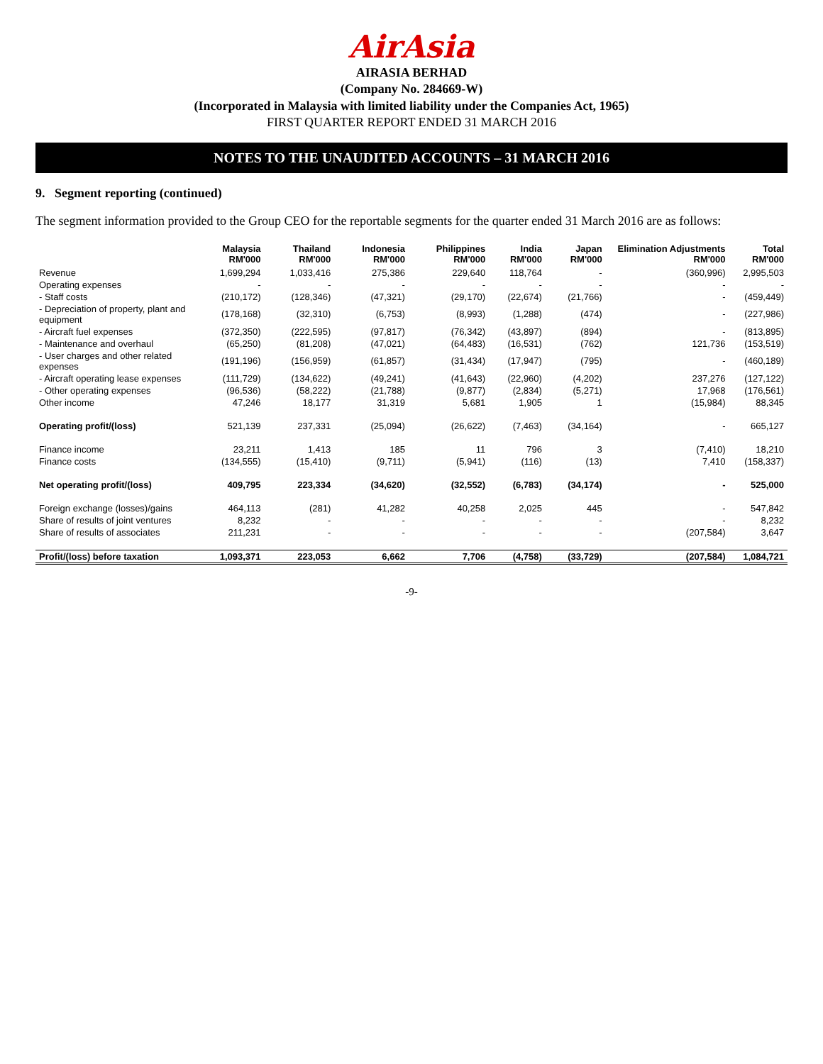AirAsia
AIRASIA BERHAD
(Company No. 284669-W)
(Incorporated in Malaysia with limited liability under the Companies Act, 1965)
FIRST QUARTER REPORT ENDED 31 MARCH 2016
NOTES TO THE UNAUDITED ACCOUNTS – 31 MARCH 2016
9. Segment reporting (continued)
The segment information provided to the Group CEO for the reportable segments for the quarter ended 31 March 2016 are as follows:
| | Malaysia RM'000 | Thailand RM'000 | Indonesia RM'000 | Philippines RM'000 | India RM'000 | Japan RM'000 | Elimination Adjustments RM'000 | Total RM'000 |
| --- | --- | --- | --- | --- | --- | --- | --- | --- |
| Revenue | 1,699,294 | 1,033,416 | 275,386 | 229,640 | 118,764 | - | (360,996) | 2,995,503 |
| Operating expenses | - | - | - | - | - | - | - | - |
| - Staff costs | (210,172) | (128,346) | (47,321) | (29,170) | (22,674) | (21,766) | - | (459,449) |
| - Depreciation of property, plant and equipment | (178,168) | (32,310) | (6,753) | (8,993) | (1,288) | (474) | - | (227,986) |
| - Aircraft fuel expenses | (372,350) | (222,595) | (97,817) | (76,342) | (43,897) | (894) | - | (813,895) |
| - Maintenance and overhaul | (65,250) | (81,208) | (47,021) | (64,483) | (16,531) | (762) | 121,736 | (153,519) |
| - User charges and other related expenses | (191,196) | (156,959) | (61,857) | (31,434) | (17,947) | (795) | - | (460,189) |
| - Aircraft operating lease expenses | (111,729) | (134,622) | (49,241) | (41,643) | (22,960) | (4,202) | 237,276 | (127,122) |
| - Other operating expenses | (96,536) | (58,222) | (21,788) | (9,877) | (2,834) | (5,271) | 17,968 | (176,561) |
| Other income | 47,246 | 18,177 | 31,319 | 5,681 | 1,905 | 1 | (15,984) | 88,345 |
| Operating profit/(loss) | 521,139 | 237,331 | (25,094) | (26,622) | (7,463) | (34,164) | - | 665,127 |
| Finance income | 23,211 | 1,413 | 185 | 11 | 796 | 3 | (7,410) | 18,210 |
| Finance costs | (134,555) | (15,410) | (9,711) | (5,941) | (116) | (13) | 7,410 | (158,337) |
| Net operating profit/(loss) | 409,795 | 223,334 | (34,620) | (32,552) | (6,783) | (34,174) | - | 525,000 |
| Foreign exchange (losses)/gains | 464,113 | (281) | 41,282 | 40,258 | 2,025 | 445 | - | 547,842 |
| Share of results of joint ventures | 8,232 | - | - | - | - | - | - | 8,232 |
| Share of results of associates | 211,231 | - | - | - | - | - | (207,584) | 3,647 |
| Profit/(loss) before taxation | 1,093,371 | 223,053 | 6,662 | 7,706 | (4,758) | (33,729) | (207,584) | 1,084,721 |
-9-